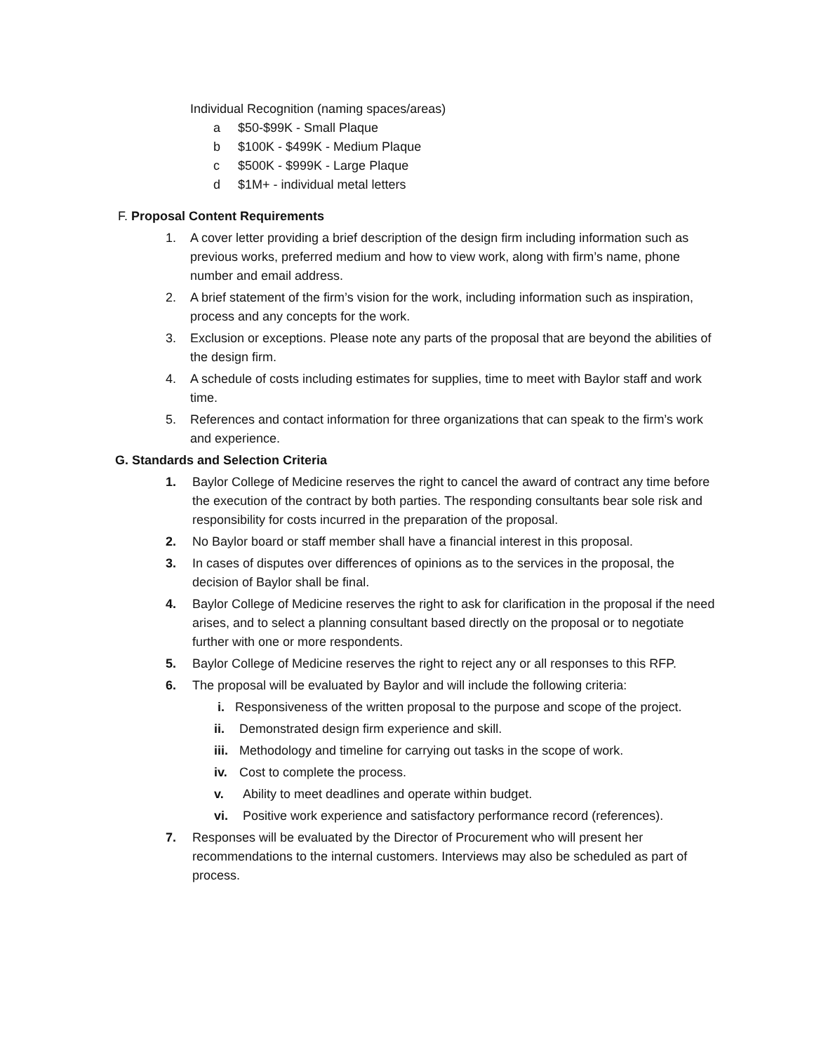Individual Recognition (naming spaces/areas)
a $50-$99K - Small Plaque
b $100K - $499K - Medium Plaque
c $500K - $999K - Large Plaque
d $1M+ - individual metal letters
F. Proposal Content Requirements
1. A cover letter providing a brief description of the design firm including information such as previous works, preferred medium and how to view work, along with firm’s name, phone number and email address.
2. A brief statement of the firm’s vision for the work, including information such as inspiration, process and any concepts for the work.
3. Exclusion or exceptions. Please note any parts of the proposal that are beyond the abilities of the design firm.
4. A schedule of costs including estimates for supplies, time to meet with Baylor staff and work time.
5. References and contact information for three organizations that can speak to the firm’s work and experience.
G. Standards and Selection Criteria
1. Baylor College of Medicine reserves the right to cancel the award of contract any time before the execution of the contract by both parties. The responding consultants bear sole risk and responsibility for costs incurred in the preparation of the proposal.
2. No Baylor board or staff member shall have a financial interest in this proposal.
3. In cases of disputes over differences of opinions as to the services in the proposal, the decision of Baylor shall be final.
4. Baylor College of Medicine reserves the right to ask for clarification in the proposal if the need arises, and to select a planning consultant based directly on the proposal or to negotiate further with one or more respondents.
5. Baylor College of Medicine reserves the right to reject any or all responses to this RFP.
6. The proposal will be evaluated by Baylor and will include the following criteria:
i. Responsiveness of the written proposal to the purpose and scope of the project.
ii. Demonstrated design firm experience and skill.
iii. Methodology and timeline for carrying out tasks in the scope of work.
iv. Cost to complete the process.
v. Ability to meet deadlines and operate within budget.
vi. Positive work experience and satisfactory performance record (references).
7. Responses will be evaluated by the Director of Procurement who will present her recommendations to the internal customers. Interviews may also be scheduled as part of process.